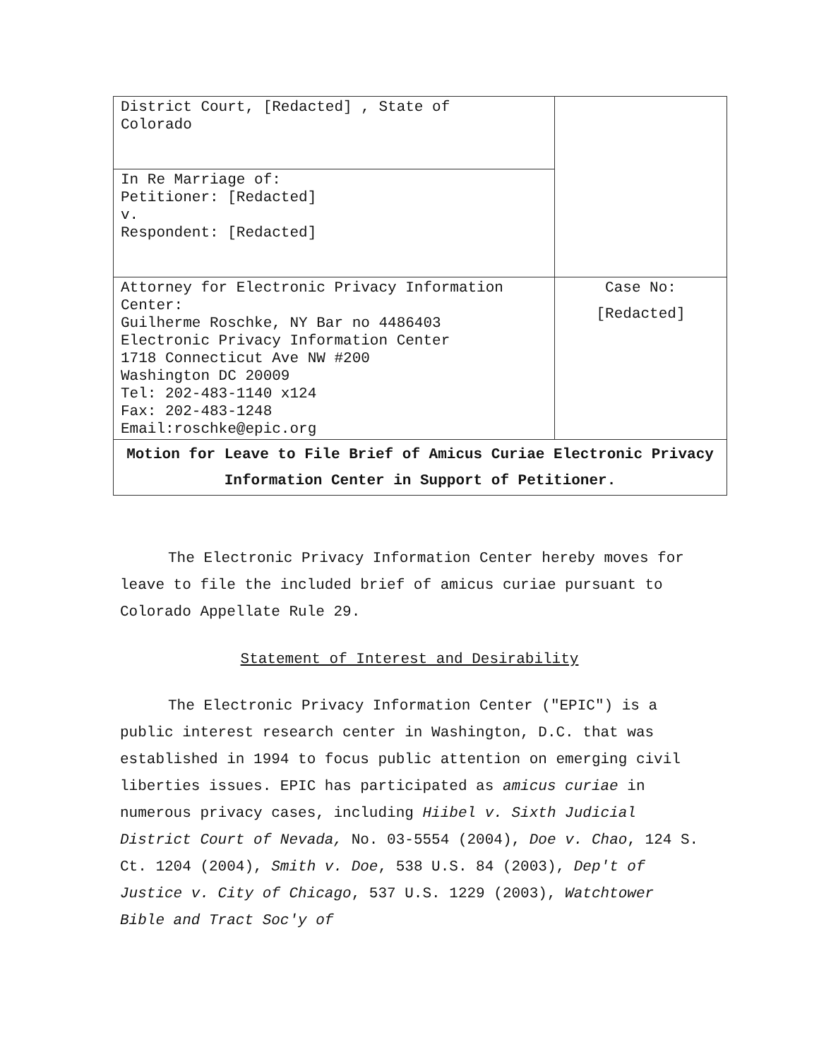| District Court, [Redacted] , State of Colorado | |
| In Re Marriage of: Petitioner: [Redacted] v. Respondent: [Redacted] | |
| Attorney for Electronic Privacy Information Center: Guilherme Roschke, NY Bar no 4486403 Electronic Privacy Information Center 1718 Connecticut Ave NW #200 Washington DC 20009 Tel: 202-483-1140 x124 Fax: 202-483-1248 Email:roschke@epic.org | Case No: [Redacted] |
| Motion for Leave to File Brief of Amicus Curiae Electronic Privacy Information Center in Support of Petitioner. | |
The Electronic Privacy Information Center hereby moves for leave to file the included brief of amicus curiae pursuant to Colorado Appellate Rule 29.
Statement of Interest and Desirability
The Electronic Privacy Information Center ("EPIC") is a public interest research center in Washington, D.C. that was established in 1994 to focus public attention on emerging civil liberties issues. EPIC has participated as amicus curiae in numerous privacy cases, including Hiibel v. Sixth Judicial District Court of Nevada, No. 03-5554 (2004), Doe v. Chao, 124 S. Ct. 1204 (2004), Smith v. Doe, 538 U.S. 84 (2003), Dep't of Justice v. City of Chicago, 537 U.S. 1229 (2003), Watchtower Bible and Tract Soc'y of